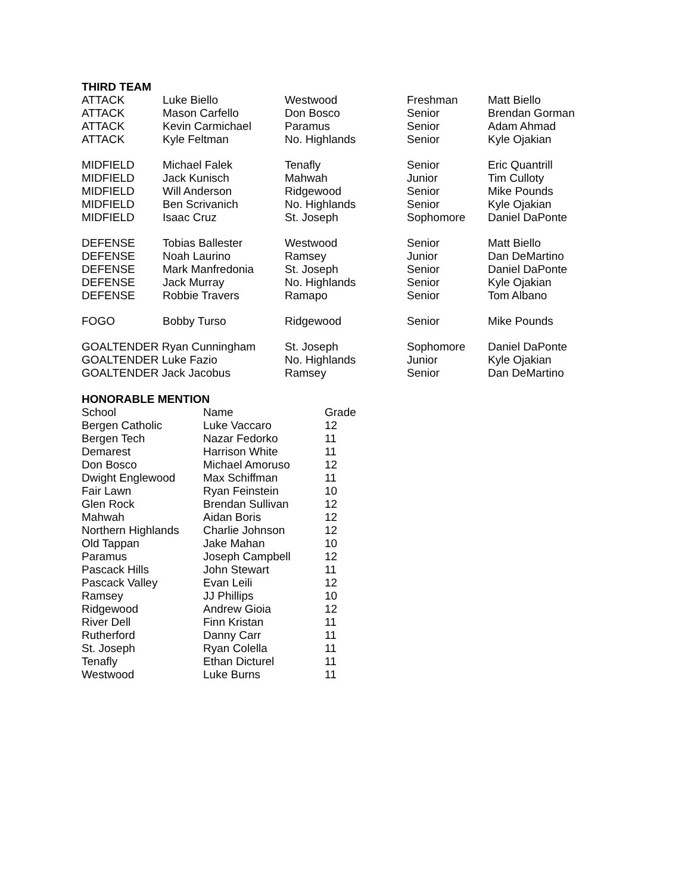THIRD TEAM
| ATTACK | Luke Biello | Westwood | Freshman | Matt Biello |
| ATTACK | Mason Carfello | Don Bosco | Senior | Brendan Gorman |
| ATTACK | Kevin Carmichael | Paramus | Senior | Adam Ahmad |
| ATTACK | Kyle Feltman | No. Highlands | Senior | Kyle Ojakian |
| MIDFIELD | Michael Falek | Tenafly | Senior | Eric Quantrill |
| MIDFIELD | Jack Kunisch | Mahwah | Junior | Tim Culloty |
| MIDFIELD | Will Anderson | Ridgewood | Senior | Mike Pounds |
| MIDFIELD | Ben Scrivanich | No. Highlands | Senior | Kyle Ojakian |
| MIDFIELD | Isaac Cruz | St. Joseph | Sophomore | Daniel DaPonte |
| DEFENSE | Tobias Ballester | Westwood | Senior | Matt Biello |
| DEFENSE | Noah Laurino | Ramsey | Junior | Dan DeMartino |
| DEFENSE | Mark Manfredonia | St. Joseph | Senior | Daniel DaPonte |
| DEFENSE | Jack Murray | No. Highlands | Senior | Kyle Ojakian |
| DEFENSE | Robbie Travers | Ramapo | Senior | Tom Albano |
| FOGO | Bobby Turso | Ridgewood | Senior | Mike Pounds |
| GOALTENDER Ryan Cunningham | | St. Joseph | Sophomore | Daniel DaPonte |
| GOALTENDER Luke Fazio | | No. Highlands | Junior | Kyle Ojakian |
| GOALTENDER Jack Jacobus | | Ramsey | Senior | Dan DeMartino |
HONORABLE MENTION
| School | Name | Grade |
| --- | --- | --- |
| Bergen Catholic | Luke Vaccaro | 12 |
| Bergen Tech | Nazar Fedorko | 11 |
| Demarest | Harrison White | 11 |
| Don Bosco | Michael Amoruso | 12 |
| Dwight Englewood | Max Schiffman | 11 |
| Fair Lawn | Ryan Feinstein | 10 |
| Glen Rock | Brendan Sullivan | 12 |
| Mahwah | Aidan Boris | 12 |
| Northern Highlands | Charlie Johnson | 12 |
| Old Tappan | Jake Mahan | 10 |
| Paramus | Joseph Campbell | 12 |
| Pascack Hills | John Stewart | 11 |
| Pascack Valley | Evan Leili | 12 |
| Ramsey | JJ Phillips | 10 |
| Ridgewood | Andrew Gioia | 12 |
| River Dell | Finn Kristan | 11 |
| Rutherford | Danny Carr | 11 |
| St. Joseph | Ryan Colella | 11 |
| Tenafly | Ethan Dicturel | 11 |
| Westwood | Luke Burns | 11 |